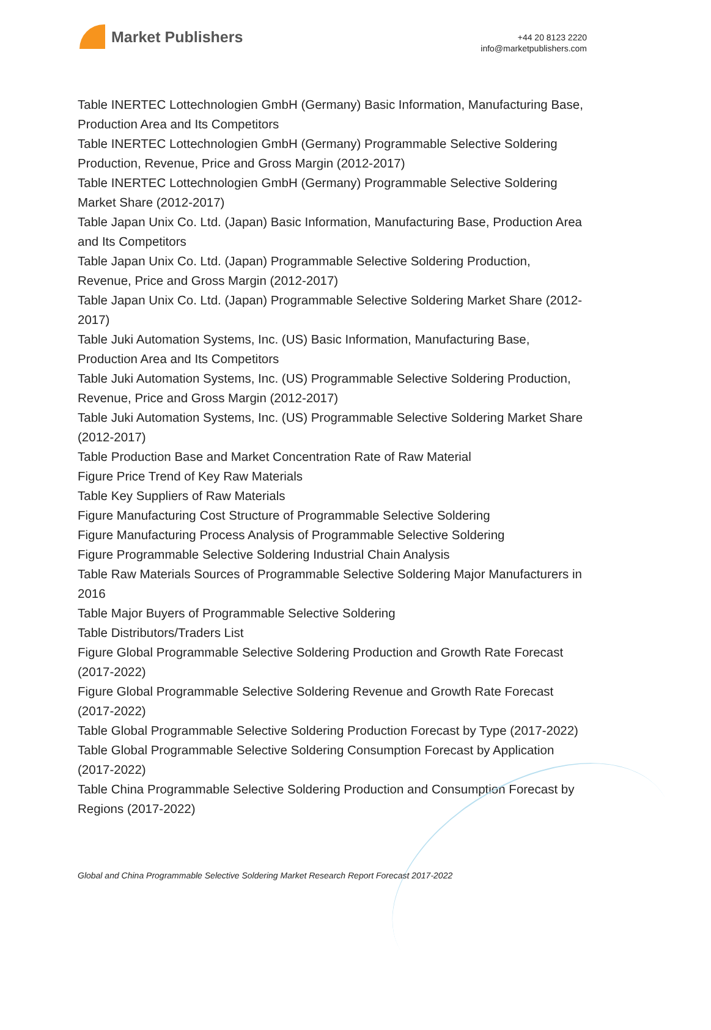Market Publishers
+44 20 8123 2220
info@marketpublishers.com
Table INERTEC Lottechnologien GmbH (Germany) Basic Information, Manufacturing Base, Production Area and Its Competitors
Table INERTEC Lottechnologien GmbH (Germany) Programmable Selective Soldering Production, Revenue, Price and Gross Margin (2012-2017)
Table INERTEC Lottechnologien GmbH (Germany) Programmable Selective Soldering Market Share (2012-2017)
Table Japan Unix Co. Ltd. (Japan) Basic Information, Manufacturing Base, Production Area and Its Competitors
Table Japan Unix Co. Ltd. (Japan) Programmable Selective Soldering Production, Revenue, Price and Gross Margin (2012-2017)
Table Japan Unix Co. Ltd. (Japan) Programmable Selective Soldering Market Share (2012-2017)
Table Juki Automation Systems, Inc. (US) Basic Information, Manufacturing Base, Production Area and Its Competitors
Table Juki Automation Systems, Inc. (US) Programmable Selective Soldering Production, Revenue, Price and Gross Margin (2012-2017)
Table Juki Automation Systems, Inc. (US) Programmable Selective Soldering Market Share (2012-2017)
Table Production Base and Market Concentration Rate of Raw Material
Figure Price Trend of Key Raw Materials
Table Key Suppliers of Raw Materials
Figure Manufacturing Cost Structure of Programmable Selective Soldering
Figure Manufacturing Process Analysis of Programmable Selective Soldering
Figure Programmable Selective Soldering Industrial Chain Analysis
Table Raw Materials Sources of Programmable Selective Soldering Major Manufacturers in 2016
Table Major Buyers of Programmable Selective Soldering
Table Distributors/Traders List
Figure Global Programmable Selective Soldering Production and Growth Rate Forecast (2017-2022)
Figure Global Programmable Selective Soldering Revenue and Growth Rate Forecast (2017-2022)
Table Global Programmable Selective Soldering Production Forecast by Type (2017-2022)
Table Global Programmable Selective Soldering Consumption Forecast by Application (2017-2022)
Table China Programmable Selective Soldering Production and Consumption Forecast by Regions (2017-2022)
Global and China Programmable Selective Soldering Market Research Report Forecast 2017-2022